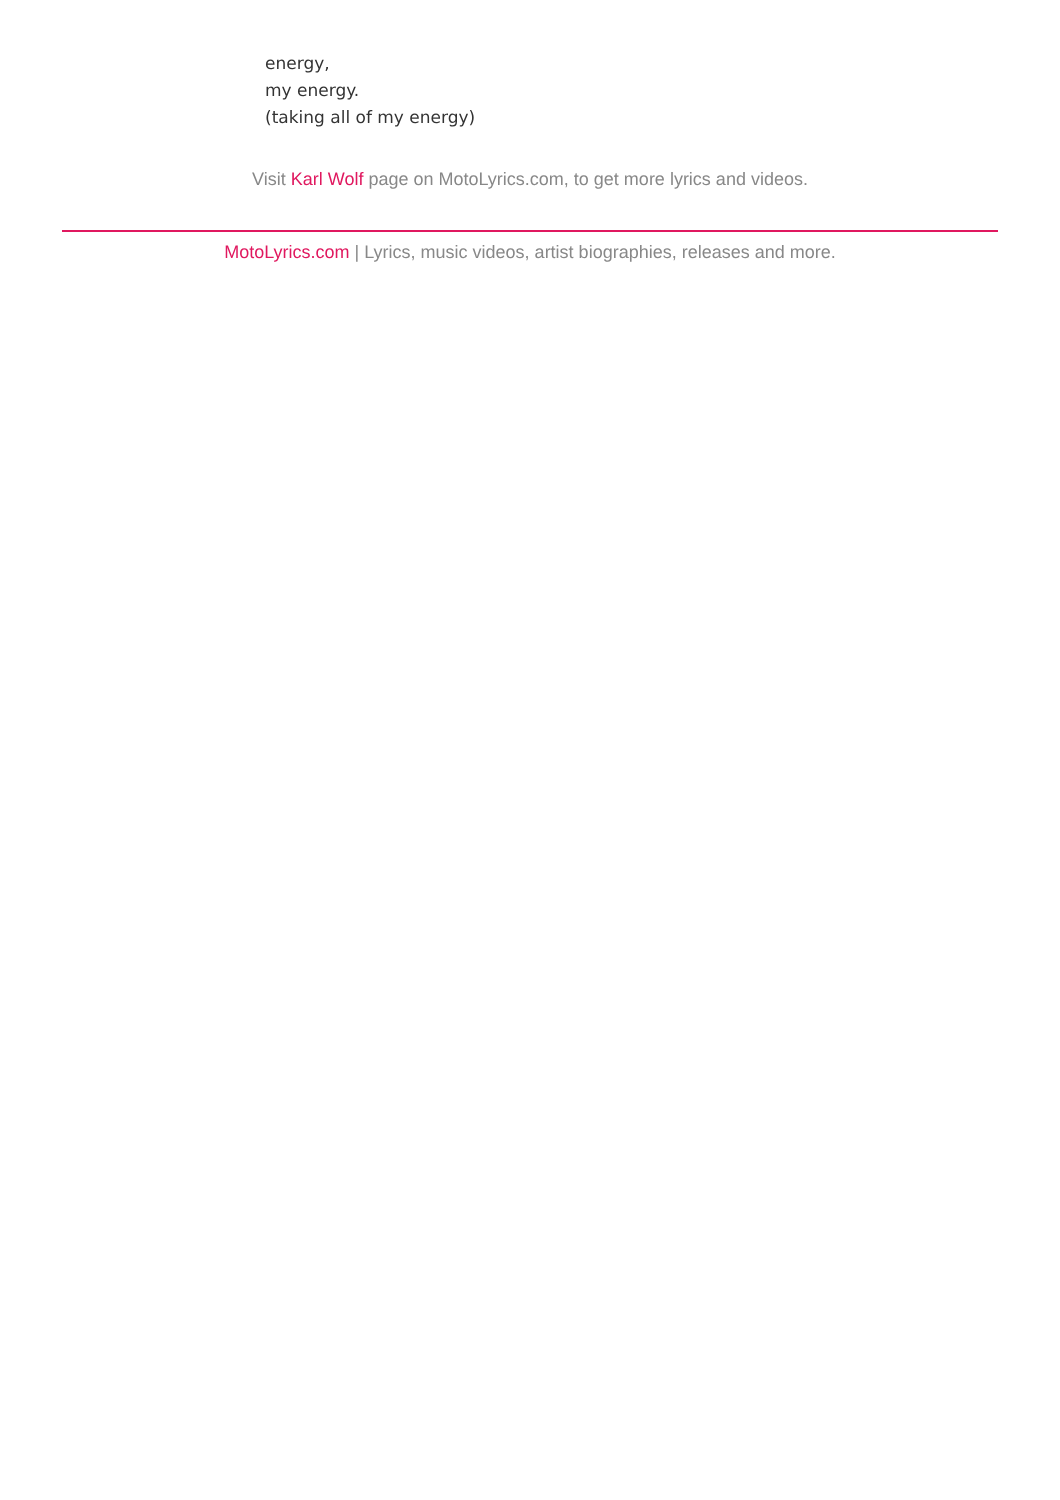energy,
my energy.
(taking all of my energy)
Visit Karl Wolf page on MotoLyrics.com, to get more lyrics and videos.
MotoLyrics.com | Lyrics, music videos, artist biographies, releases and more.